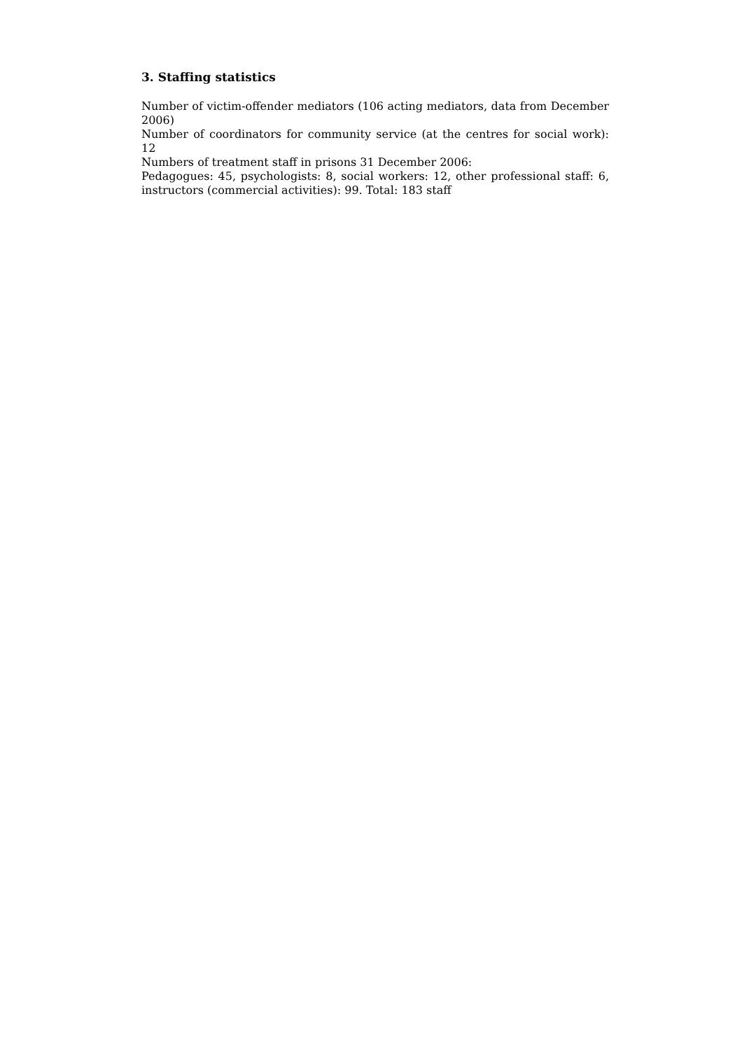3. Staffing statistics
Number of victim-offender mediators (106 acting mediators, data from December 2006)
Number of coordinators for community service (at the centres for social work): 12
Numbers of treatment staff in prisons 31 December 2006:
Pedagogues: 45, psychologists: 8, social workers: 12, other professional staff: 6, instructors (commercial activities): 99. Total: 183 staff